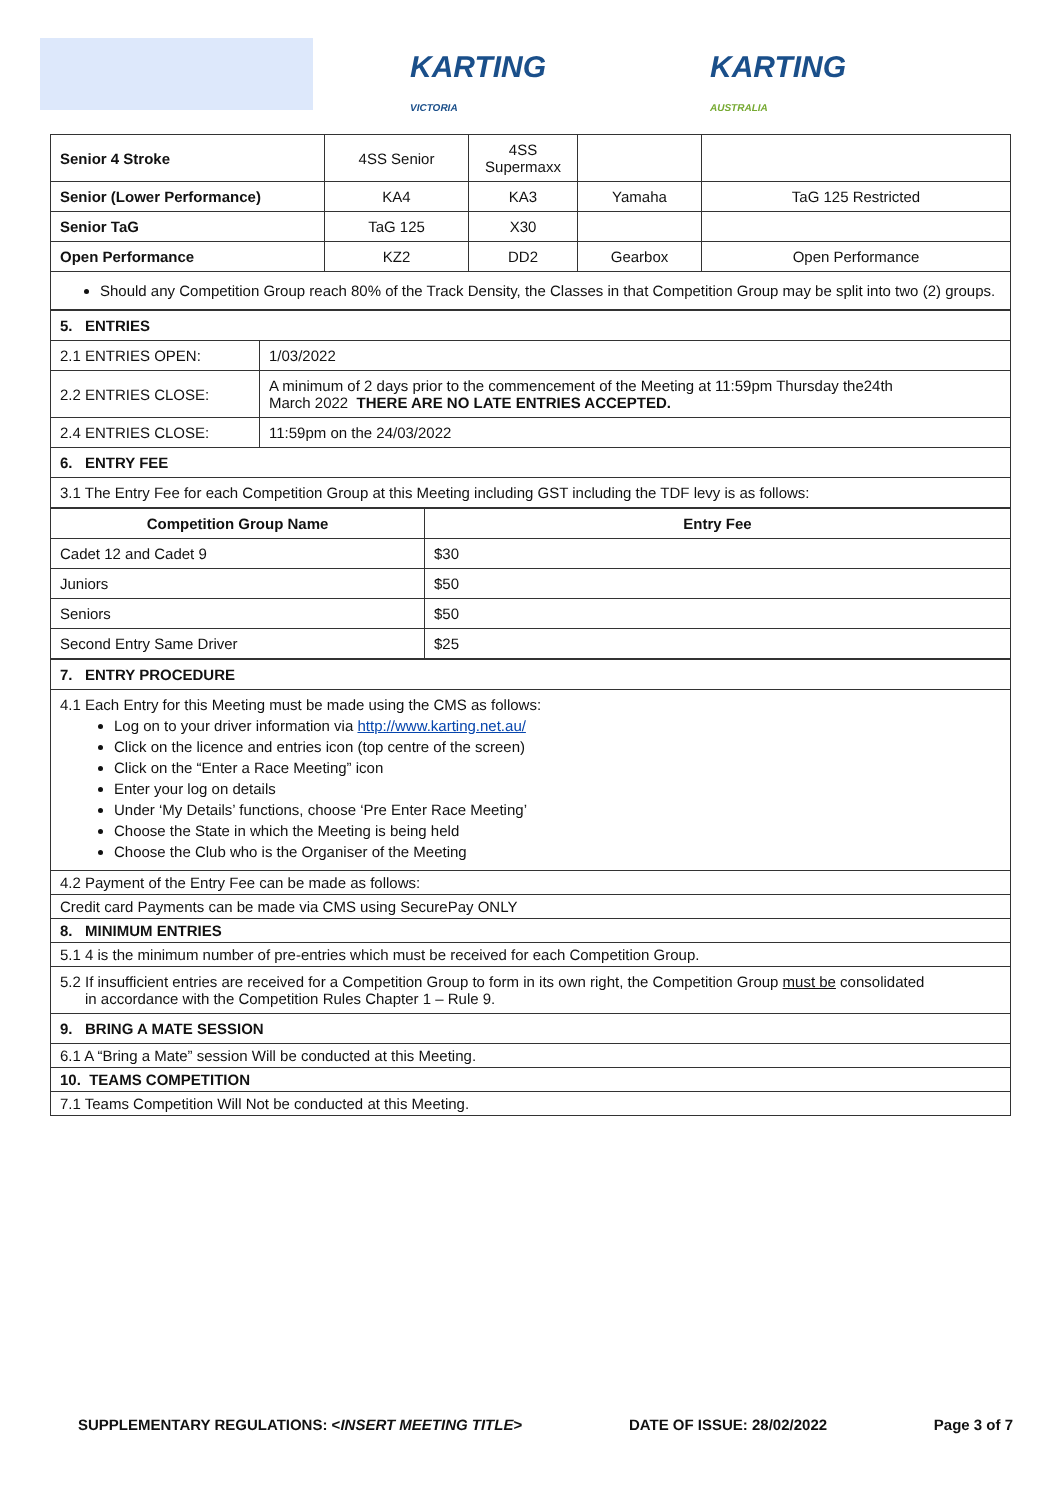KARTING
VICTORIA
KARTING
AUSTRALIA
| Senior 4 Stroke | 4SS Senior | 4SS Supermaxx | | |
| Senior (Lower Performance) | KA4 | KA3 | Yamaha | TaG 125 Restricted |
| Senior TaG | TaG 125 | X30 | | |
| Open Performance | KZ2 | DD2 | Gearbox | Open Performance |
| Should any Competition Group reach 80% of the Track Density, the Classes in that Competition Group may be split into two (2) groups. | | | | |
| 5. ENTRIES | |
| 2.1 ENTRIES OPEN: | 1/03/2022 |
| 2.2 ENTRIES CLOSE: | A minimum of 2 days prior to the commencement of the Meeting at 11:59pm Thursday the24th March 2022 THERE ARE NO LATE ENTRIES ACCEPTED. |
| 2.4 ENTRIES CLOSE: | 11:59pm on the 24/03/2022 |
| 6. ENTRY FEE | |
| 3.1 The Entry Fee for each Competition Group at this Meeting including GST including the TDF levy is as follows: | |
| Competition Group Name | Entry Fee |
| --- | --- |
| Cadet 12 and Cadet 9 | $30 |
| Juniors | $50 |
| Seniors | $50 |
| Second Entry Same Driver | $25 |
| 7. ENTRY PROCEDURE |
| 4.1 Each Entry for this Meeting must be made using the CMS as follows: Log on to your driver information via http://www.karting.net.au/ Click on the licence and entries icon (top centre of the screen) Click on the “Enter a Race Meeting” icon Enter your log on details Under ‘My Details’ functions, choose ‘Pre Enter Race Meeting’ Choose the State in which the Meeting is being held Choose the Club who is the Organiser of the Meeting |
| 4.2 Payment of the Entry Fee can be made as follows: |
| Credit card Payments can be made via CMS using SecurePay ONLY |
| 8. MINIMUM ENTRIES |
| 5.1 4 is the minimum number of pre-entries which must be received for each Competition Group. |
| 5.2 If insufficient entries are received for a Competition Group to form in its own right, the Competition Group must be consolidated in accordance with the Competition Rules Chapter 1 – Rule 9. |
| 9. BRING A MATE SESSION |
| 6.1 A “Bring a Mate” session Will be conducted at this Meeting. |
| 10. TEAMS COMPETITION |
| 7.1 Teams Competition Will Not be conducted at this Meeting. |
SUPPLEMENTARY REGULATIONS: <INSERT MEETING TITLE> DATE OF ISSUE: 28/02/2022 Page 3 of 7